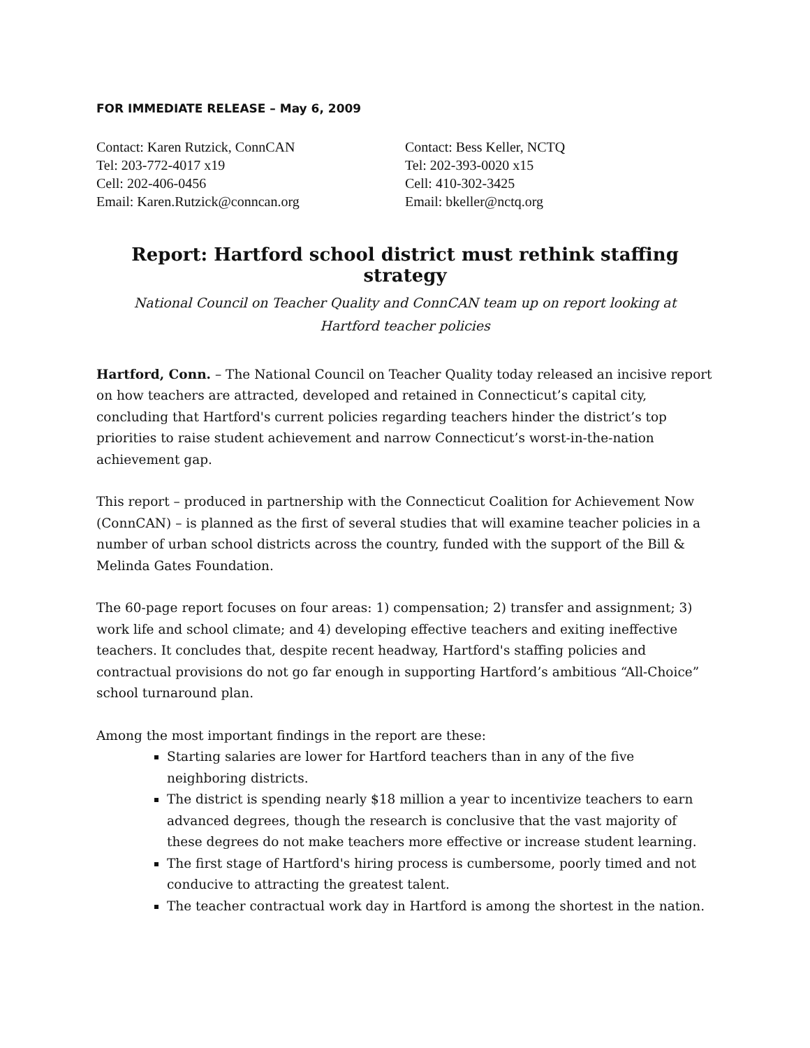FOR IMMEDIATE RELEASE – May 6, 2009
Contact: Karen Rutzick, ConnCAN
Tel: 203-772-4017 x19
Cell: 202-406-0456
Email: Karen.Rutzick@conncan.org
Contact: Bess Keller, NCTQ
Tel: 202-393-0020 x15
Cell: 410-302-3425
Email: bkeller@nctq.org
Report: Hartford school district must rethink staffing strategy
National Council on Teacher Quality and ConnCAN team up on report looking at
Hartford teacher policies
Hartford, Conn. – The National Council on Teacher Quality today released an incisive report on how teachers are attracted, developed and retained in Connecticut’s capital city, concluding that Hartford's current policies regarding teachers hinder the district’s top priorities to raise student achievement and narrow Connecticut’s worst-in-the-nation achievement gap.
This report – produced in partnership with the Connecticut Coalition for Achievement Now (ConnCAN) – is planned as the first of several studies that will examine teacher policies in a number of urban school districts across the country, funded with the support of the Bill & Melinda Gates Foundation.
The 60-page report focuses on four areas: 1) compensation; 2) transfer and assignment; 3) work life and school climate; and 4) developing effective teachers and exiting ineffective teachers. It concludes that, despite recent headway, Hartford's staffing policies and contractual provisions do not go far enough in supporting Hartford’s ambitious “All-Choice” school turnaround plan.
Among the most important findings in the report are these:
Starting salaries are lower for Hartford teachers than in any of the five neighboring districts.
The district is spending nearly $18 million a year to incentivize teachers to earn advanced degrees, though the research is conclusive that the vast majority of these degrees do not make teachers more effective or increase student learning.
The first stage of Hartford's hiring process is cumbersome, poorly timed and not conducive to attracting the greatest talent.
The teacher contractual work day in Hartford is among the shortest in the nation.